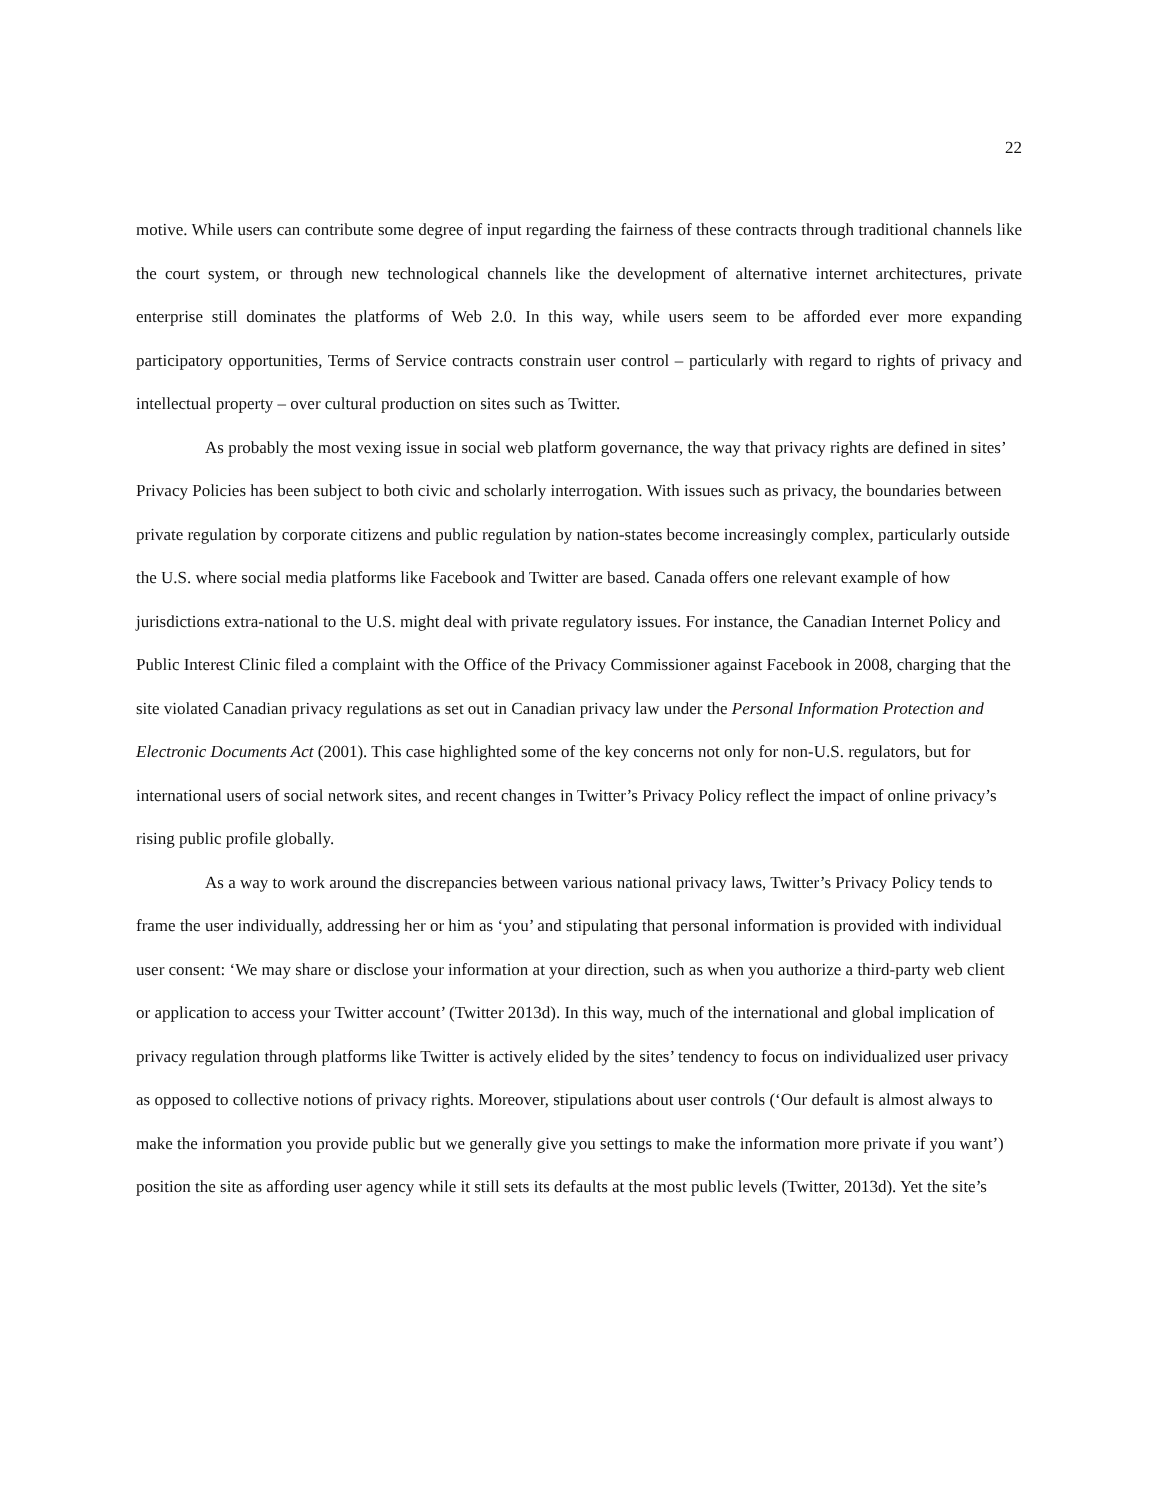22
motive. While users can contribute some degree of input regarding the fairness of these contracts through traditional channels like the court system, or through new technological channels like the development of alternative internet architectures, private enterprise still dominates the platforms of Web 2.0. In this way, while users seem to be afforded ever more expanding participatory opportunities, Terms of Service contracts constrain user control – particularly with regard to rights of privacy and intellectual property – over cultural production on sites such as Twitter.
As probably the most vexing issue in social web platform governance, the way that privacy rights are defined in sites’ Privacy Policies has been subject to both civic and scholarly interrogation. With issues such as privacy, the boundaries between private regulation by corporate citizens and public regulation by nation-states become increasingly complex, particularly outside the U.S. where social media platforms like Facebook and Twitter are based. Canada offers one relevant example of how jurisdictions extra-national to the U.S. might deal with private regulatory issues. For instance, the Canadian Internet Policy and Public Interest Clinic filed a complaint with the Office of the Privacy Commissioner against Facebook in 2008, charging that the site violated Canadian privacy regulations as set out in Canadian privacy law under the Personal Information Protection and Electronic Documents Act (2001). This case highlighted some of the key concerns not only for non-U.S. regulators, but for international users of social network sites, and recent changes in Twitter’s Privacy Policy reflect the impact of online privacy’s rising public profile globally.
As a way to work around the discrepancies between various national privacy laws, Twitter’s Privacy Policy tends to frame the user individually, addressing her or him as ‘you’ and stipulating that personal information is provided with individual user consent: ‘We may share or disclose your information at your direction, such as when you authorize a third-party web client or application to access your Twitter account’ (Twitter 2013d). In this way, much of the international and global implication of privacy regulation through platforms like Twitter is actively elided by the sites’ tendency to focus on individualized user privacy as opposed to collective notions of privacy rights. Moreover, stipulations about user controls (‘Our default is almost always to make the information you provide public but we generally give you settings to make the information more private if you want’) position the site as affording user agency while it still sets its defaults at the most public levels (Twitter, 2013d). Yet the site’s